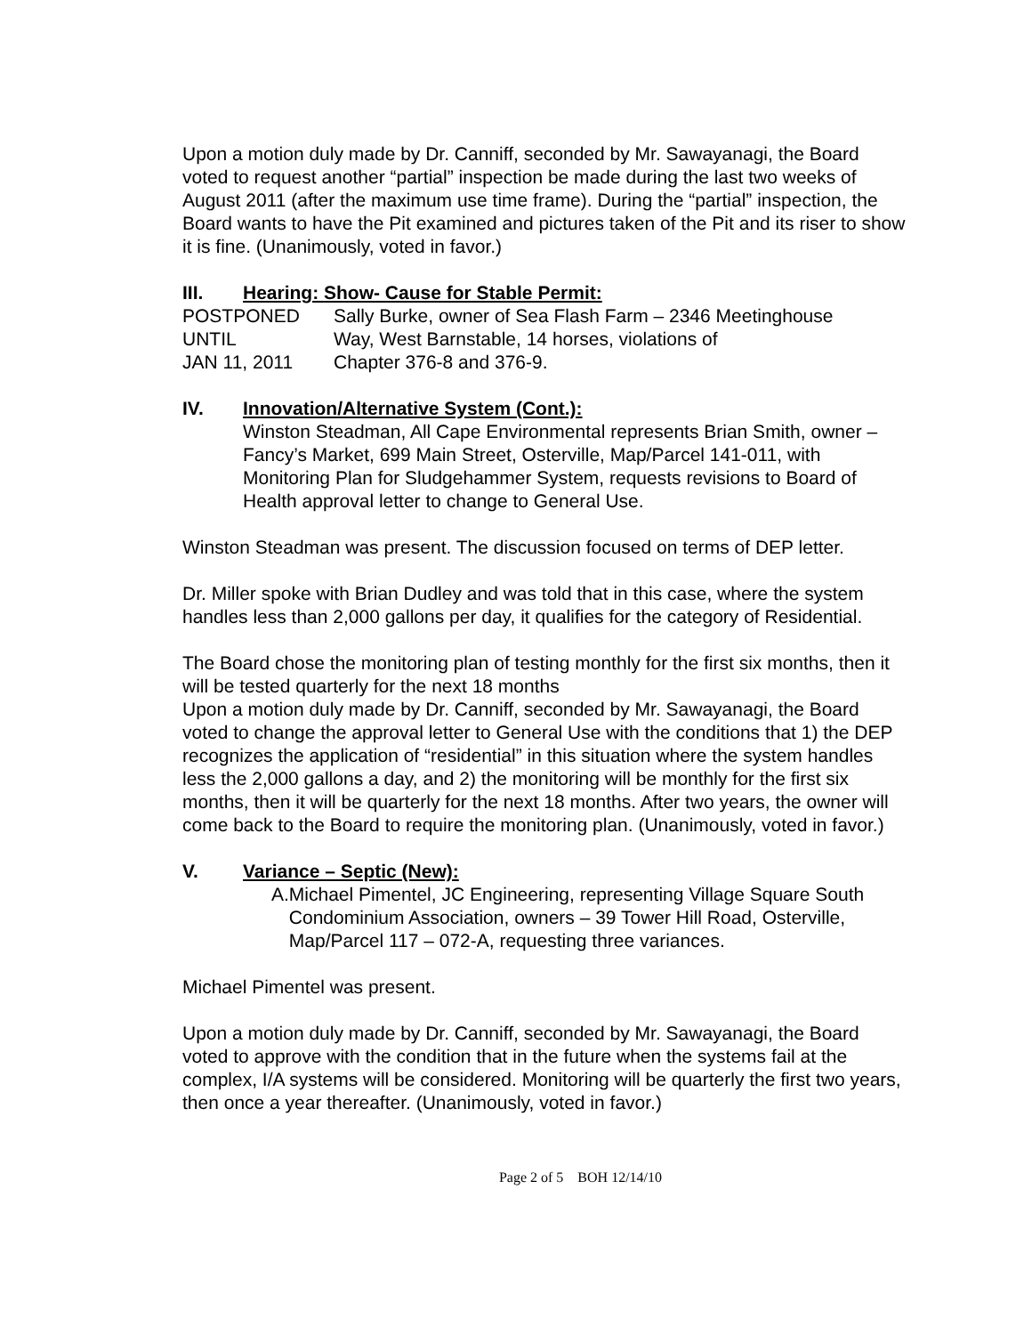Upon a motion duly made by Dr. Canniff, seconded by Mr. Sawayanagi, the Board voted to request another “partial” inspection be made during the last two weeks of August 2011 (after the maximum use time frame). During the “partial” inspection, the Board wants to have the Pit examined and pictures taken of the Pit and its riser to show it is fine. (Unanimously, voted in favor.)
III. Hearing: Show- Cause for Stable Permit:
| POSTPONED | Sally Burke, owner of Sea Flash Farm – 2346 Meetinghouse |
| UNTIL | Way, West Barnstable, 14 horses, violations of |
| JAN 11, 2011 | Chapter 376-8 and 376-9. |
IV. Innovation/Alternative System (Cont.):
Winston Steadman, All Cape Environmental represents Brian Smith, owner – Fancy’s Market, 699 Main Street, Osterville, Map/Parcel 141-011, with Monitoring Plan for Sludgehammer System, requests revisions to Board of Health approval letter to change to General Use.
Winston Steadman was present. The discussion focused on terms of DEP letter.
Dr. Miller spoke with Brian Dudley and was told that in this case, where the system handles less than 2,000 gallons per day, it qualifies for the category of Residential.
The Board chose the monitoring plan of testing monthly for the first six months, then it will be tested quarterly for the next 18 months
Upon a motion duly made by Dr. Canniff, seconded by Mr. Sawayanagi, the Board voted to change the approval letter to General Use with the conditions that 1) the DEP recognizes the application of “residential” in this situation where the system handles less the 2,000 gallons a day, and 2) the monitoring will be monthly for the first six months, then it will be quarterly for the next 18 months. After two years, the owner will come back to the Board to require the monitoring plan. (Unanimously, voted in favor.)
V. Variance – Septic (New):
A. Michael Pimentel, JC Engineering, representing Village Square South Condominium Association, owners – 39 Tower Hill Road, Osterville, Map/Parcel 117 – 072-A, requesting three variances.
Michael Pimentel was present.
Upon a motion duly made by Dr. Canniff, seconded by Mr. Sawayanagi, the Board voted to approve with the condition that in the future when the systems fail at the complex, I/A systems will be considered. Monitoring will be quarterly the first two years, then once a year thereafter. (Unanimously, voted in favor.)
Page 2 of 5 BOH 12/14/10